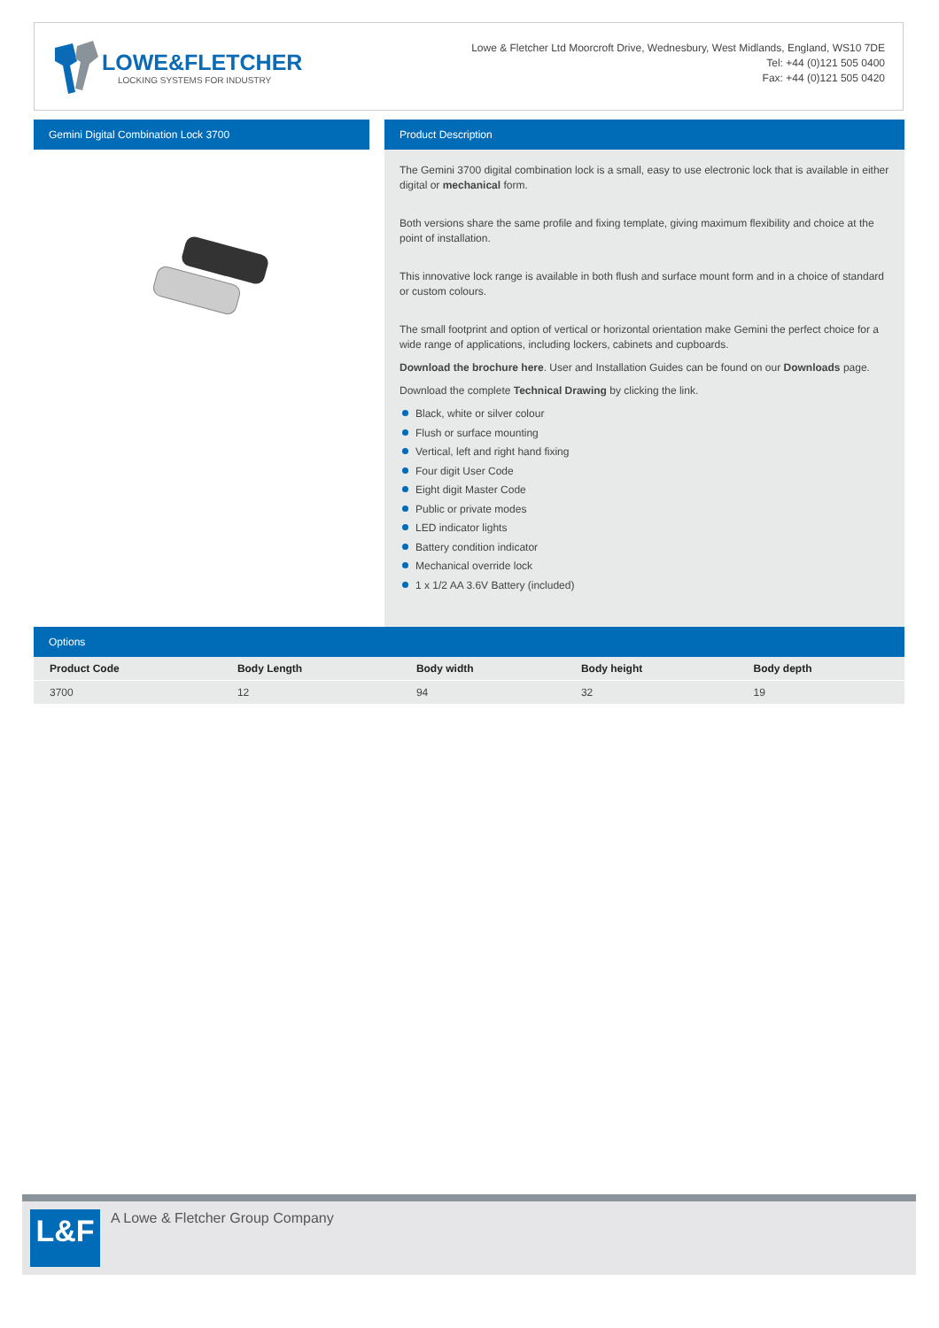LOWE&FLETCHER
LOCKING SYSTEMS FOR INDUSTRY
Lowe & Fletcher Ltd Moorcroft Drive, Wednesbury, West Midlands, England, WS10 7DE
Tel: +44 (0)121 505 0400
Fax: +44 (0)121 505 0420
Gemini Digital Combination Lock 3700
Product Description
The Gemini 3700 digital combination lock is a small, easy to use electronic lock that is available in either digital or mechanical form.
Both versions share the same profile and fixing template, giving maximum flexibility and choice at the point of installation.
This innovative lock range is available in both flush and surface mount form and in a choice of standard or custom colours.
The small footprint and option of vertical or horizontal orientation make Gemini the perfect choice for a wide range of applications, including lockers, cabinets and cupboards.
Download the brochure here. User and Installation Guides can be found on our Downloads page.
Download the complete Technical Drawing by clicking the link.
Black, white or silver colour
Flush or surface mounting
Vertical, left and right hand fixing
Four digit User Code
Eight digit Master Code
Public or private modes
LED indicator lights
Battery condition indicator
Mechanical override lock
1 x 1/2 AA 3.6V Battery (included)
Options
| Product Code | Body Length | Body width | Body height | Body depth |
| --- | --- | --- | --- | --- |
| 3700 | 12 | 94 | 32 | 19 |
L&F
A Lowe & Fletcher Group Company